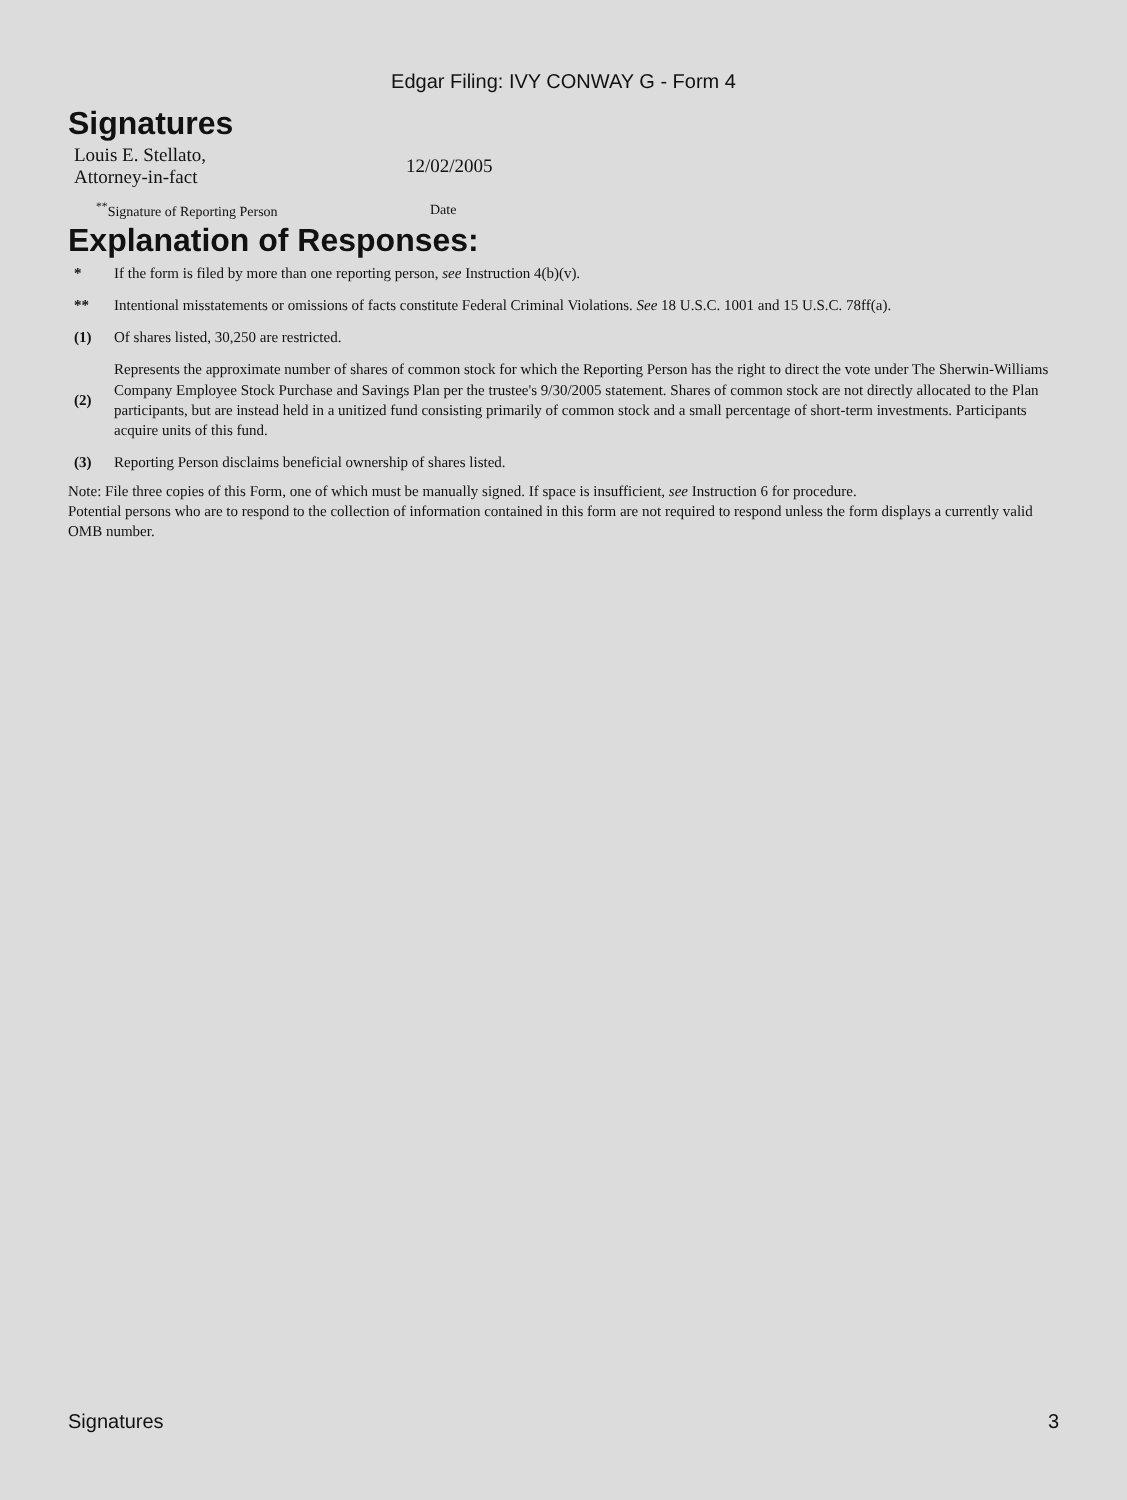Edgar Filing: IVY CONWAY G - Form 4
Signatures
| Louis E. Stellato, Attorney-in-fact | 12/02/2005 |
| <sup>**</sup> Signature of Reporting Person | Date |
Explanation of Responses:
| * | If the form is filed by more than one reporting person, see Instruction 4(b)(v). |
| ** | Intentional misstatements or omissions of facts constitute Federal Criminal Violations. See 18 U.S.C. 1001 and 15 U.S.C. 78ff(a). |
| (1) | Of shares listed, 30,250 are restricted. |
| (2) | Represents the approximate number of shares of common stock for which the Reporting Person has the right to direct the vote under The Sherwin-Williams Company Employee Stock Purchase and Savings Plan per the trustee's 9/30/2005 statement. Shares of common stock are not directly allocated to the Plan participants, but are instead held in a unitized fund consisting primarily of common stock and a small percentage of short-term investments. Participants acquire units of this fund. |
| (3) | Reporting Person disclaims beneficial ownership of shares listed. |
Note: File three copies of this Form, one of which must be manually signed. If space is insufficient, see Instruction 6 for procedure.
Potential persons who are to respond to the collection of information contained in this form are not required to respond unless the form displays a currently valid OMB number.
Signatures 3